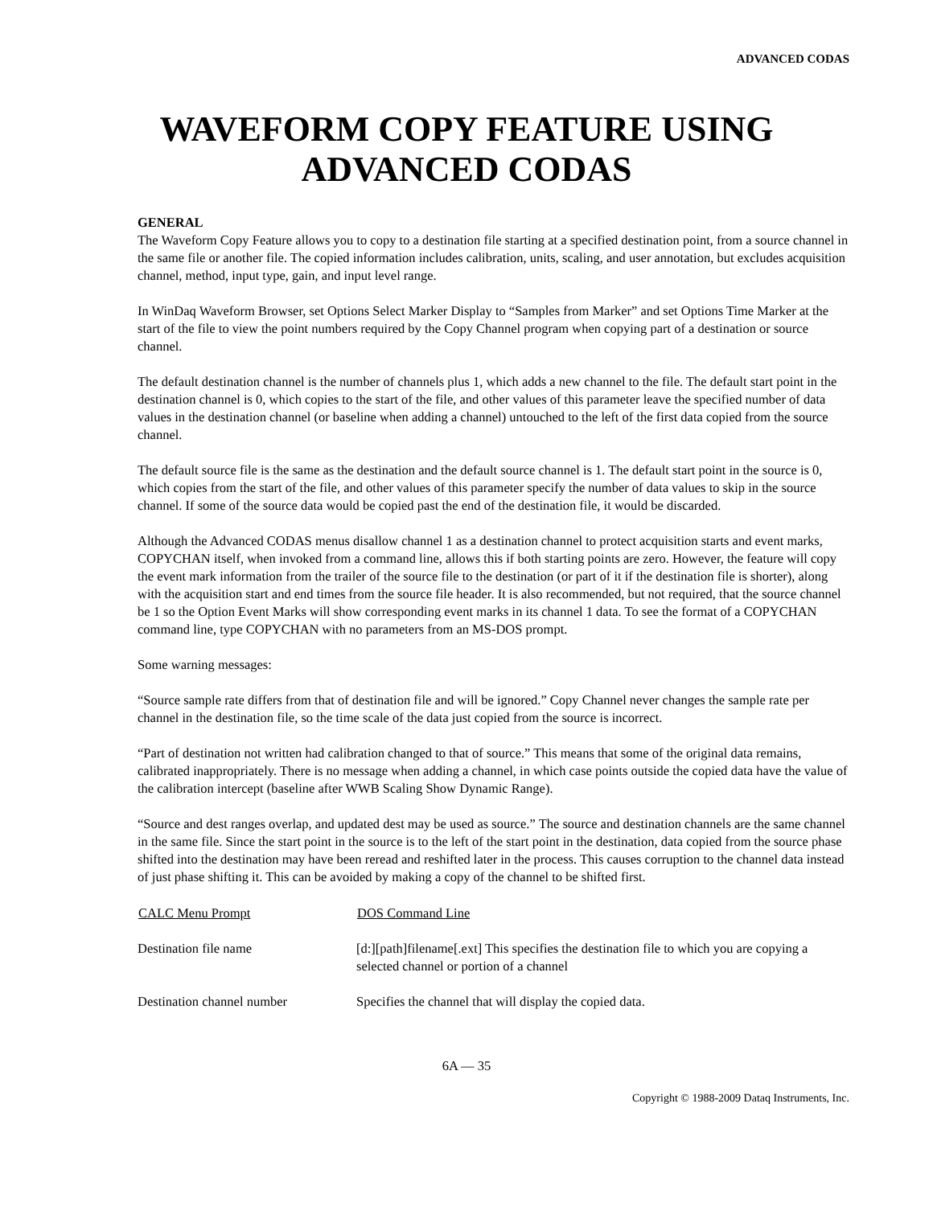ADVANCED CODAS
WAVEFORM COPY FEATURE USING
ADVANCED CODAS
GENERAL
The Waveform Copy Feature allows you to copy to a destination file starting at a specified destination point, from a source channel in the same file or another file. The copied information includes calibration, units, scaling, and user annotation, but excludes acquisition channel, method, input type, gain, and input level range.
In WinDaq Waveform Browser, set Options Select Marker Display to “Samples from Marker” and set Options Time Marker at the start of the file to view the point numbers required by the Copy Channel program when copying part of a destination or source channel.
The default destination channel is the number of channels plus 1, which adds a new channel to the file. The default start point in the destination channel is 0, which copies to the start of the file, and other values of this parameter leave the specified number of data values in the destination channel (or baseline when adding a channel) untouched to the left of the first data copied from the source channel.
The default source file is the same as the destination and the default source channel is 1. The default start point in the source is 0, which copies from the start of the file, and other values of this parameter specify the number of data values to skip in the source channel. If some of the source data would be copied past the end of the destination file, it would be discarded.
Although the Advanced CODAS menus disallow channel 1 as a destination channel to protect acquisition starts and event marks, COPYCHAN itself, when invoked from a command line, allows this if both starting points are zero. However, the feature will copy the event mark information from the trailer of the source file to the destination (or part of it if the destination file is shorter), along with the acquisition start and end times from the source file header. It is also recommended, but not required, that the source channel be 1 so the Option Event Marks will show corresponding event marks in its channel 1 data. To see the format of a COPYCHAN command line, type COPYCHAN with no parameters from an MS-DOS prompt.
Some warning messages:
“Source sample rate differs from that of destination file and will be ignored.” Copy Channel never changes the sample rate per channel in the destination file, so the time scale of the data just copied from the source is incorrect.
“Part of destination not written had calibration changed to that of source.” This means that some of the original data remains, calibrated inappropriately. There is no message when adding a channel, in which case points outside the copied data have the value of the calibration intercept (baseline after WWB Scaling Show Dynamic Range).
“Source and dest ranges overlap, and updated dest may be used as source.” The source and destination channels are the same channel in the same file. Since the start point in the source is to the left of the start point in the destination, data copied from the source phase shifted into the destination may have been reread and reshifted later in the process. This causes corruption to the channel data instead of just phase shifting it. This can be avoided by making a copy of the channel to be shifted first.
| CALC Menu Prompt | DOS Command Line |
| --- | --- |
| Destination file name | [d:][path]filename[.ext] This specifies the destination file to which you are copying a selected channel or portion of a channel |
| Destination channel number | Specifies the channel that will display the copied data. |
6A — 35
Copyright © 1988-2009 Dataq Instruments, Inc.